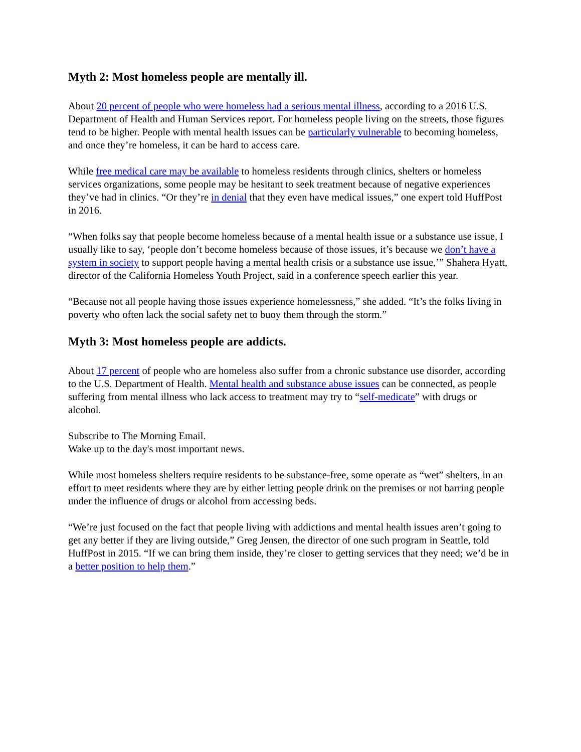Myth 2: Most homeless people are mentally ill.
About 20 percent of people who were homeless had a serious mental illness, according to a 2016 U.S. Department of Health and Human Services report. For homeless people living on the streets, those figures tend to be higher. People with mental health issues can be particularly vulnerable to becoming homeless, and once they’re homeless, it can be hard to access care.
While free medical care may be available to homeless residents through clinics, shelters or homeless services organizations, some people may be hesitant to seek treatment because of negative experiences they’ve had in clinics. “Or they’re in denial that they even have medical issues,” one expert told HuffPost in 2016.
“When folks say that people become homeless because of a mental health issue or a substance use issue, I usually like to say, ‘people don’t become homeless because of those issues, it’s because we don’t have a system in society to support people having a mental health crisis or a substance use issue,’” Shahera Hyatt, director of the California Homeless Youth Project, said in a conference speech earlier this year.
“Because not all people having those issues experience homelessness,” she added. “It’s the folks living in poverty who often lack the social safety net to buoy them through the storm.”
Myth 3: Most homeless people are addicts.
About 17 percent of people who are homeless also suffer from a chronic substance use disorder, according to the U.S. Department of Health. Mental health and substance abuse issues can be connected, as people suffering from mental illness who lack access to treatment may try to “self-medicate” with drugs or alcohol.
Subscribe to The Morning Email.
Wake up to the day's most important news.
While most homeless shelters require residents to be substance-free, some operate as “wet” shelters, in an effort to meet residents where they are by either letting people drink on the premises or not barring people under the influence of drugs or alcohol from accessing beds.
“We’re just focused on the fact that people living with addictions and mental health issues aren’t going to get any better if they are living outside,” Greg Jensen, the director of one such program in Seattle, told HuffPost in 2015. “If we can bring them inside, they’re closer to getting services that they need; we’d be in a better position to help them.”